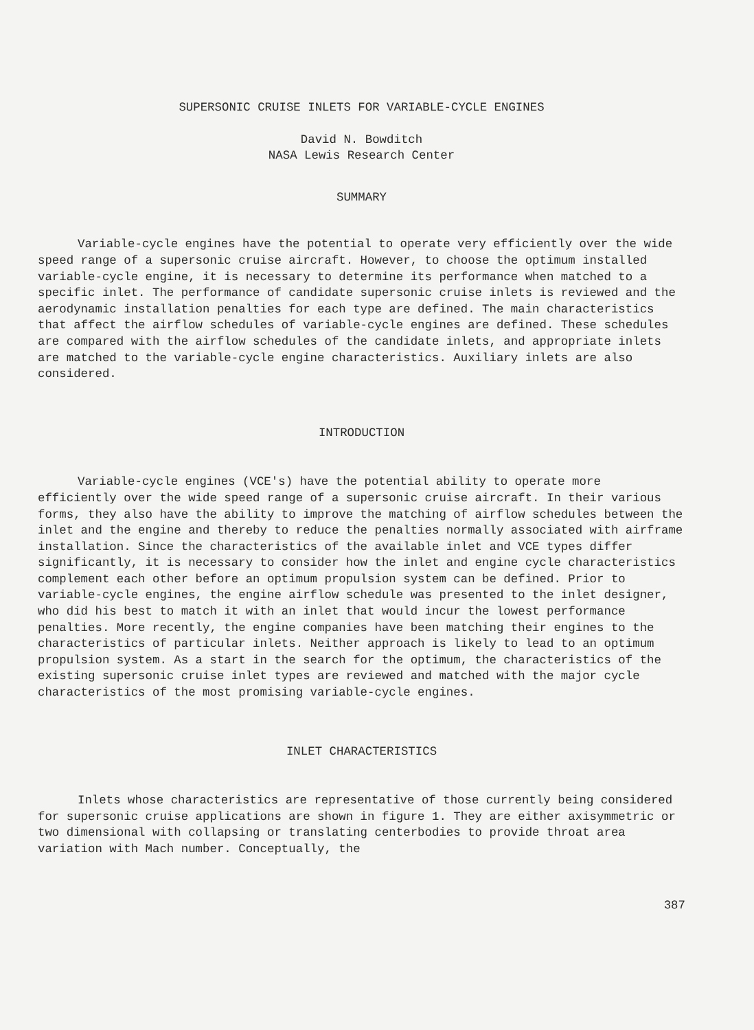SUPERSONIC CRUISE INLETS FOR VARIABLE-CYCLE ENGINES
David N. Bowditch
NASA Lewis Research Center
SUMMARY
Variable-cycle engines have the potential to operate very efficiently over the wide speed range of a supersonic cruise aircraft. However, to choose the optimum installed variable-cycle engine, it is necessary to determine its performance when matched to a specific inlet. The performance of candidate supersonic cruise inlets is reviewed and the aerodynamic installation penalties for each type are defined. The main characteristics that affect the airflow schedules of variable-cycle engines are defined. These schedules are compared with the airflow schedules of the candidate inlets, and appropriate inlets are matched to the variable-cycle engine characteristics. Auxiliary inlets are also considered.
INTRODUCTION
Variable-cycle engines (VCE's) have the potential ability to operate more efficiently over the wide speed range of a supersonic cruise aircraft. In their various forms, they also have the ability to improve the matching of airflow schedules between the inlet and the engine and thereby to reduce the penalties normally associated with airframe installation. Since the characteristics of the available inlet and VCE types differ significantly, it is necessary to consider how the inlet and engine cycle characteristics complement each other before an optimum propulsion system can be defined. Prior to variable-cycle engines, the engine airflow schedule was presented to the inlet designer, who did his best to match it with an inlet that would incur the lowest performance penalties. More recently, the engine companies have been matching their engines to the characteristics of particular inlets. Neither approach is likely to lead to an optimum propulsion system. As a start in the search for the optimum, the characteristics of the existing supersonic cruise inlet types are reviewed and matched with the major cycle characteristics of the most promising variable-cycle engines.
INLET CHARACTERISTICS
Inlets whose characteristics are representative of those currently being considered for supersonic cruise applications are shown in figure 1. They are either axisymmetric or two dimensional with collapsing or translating centerbodies to provide throat area variation with Mach number. Conceptually, the
387